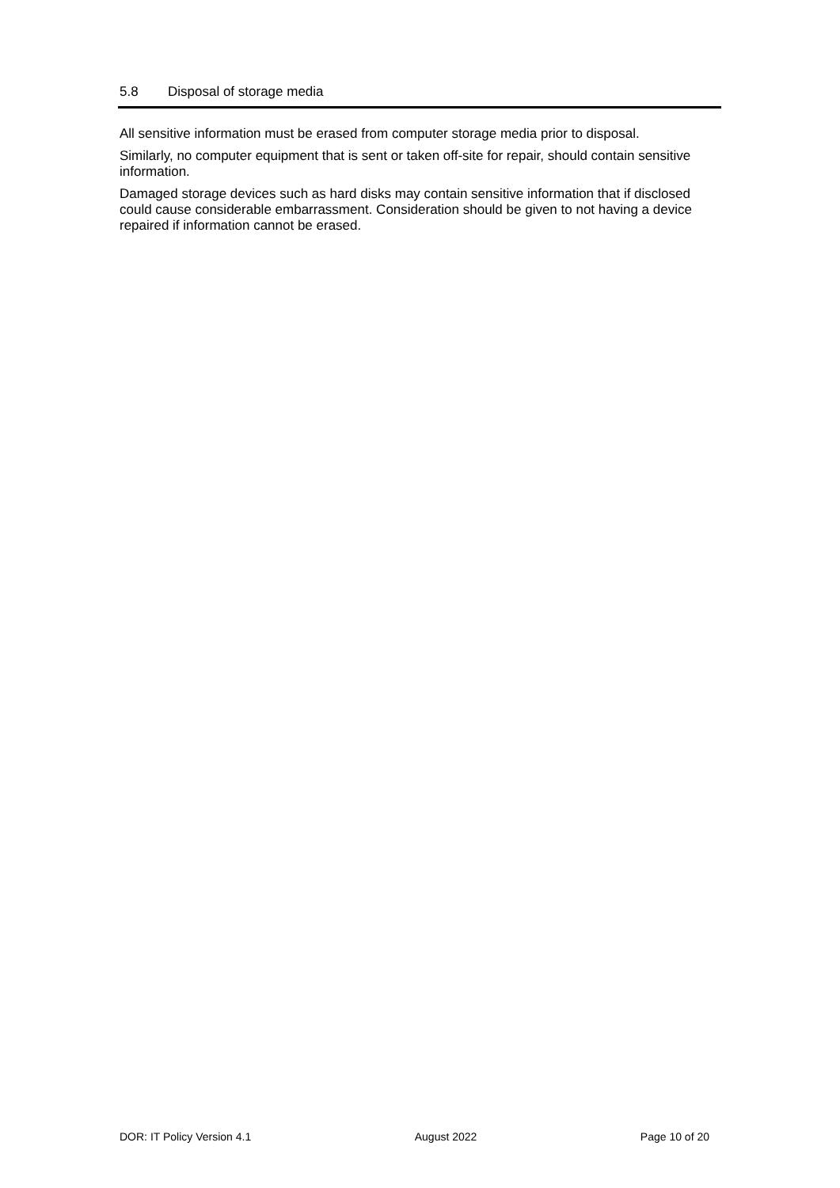5.8 Disposal of storage media
All sensitive information must be erased from computer storage media prior to disposal.
Similarly, no computer equipment that is sent or taken off-site for repair, should contain sensitive information.
Damaged storage devices such as hard disks may contain sensitive information that if disclosed could cause considerable embarrassment. Consideration should be given to not having a device repaired if information cannot be erased.
DOR: IT Policy Version 4.1 August 2022 Page 10 of 20